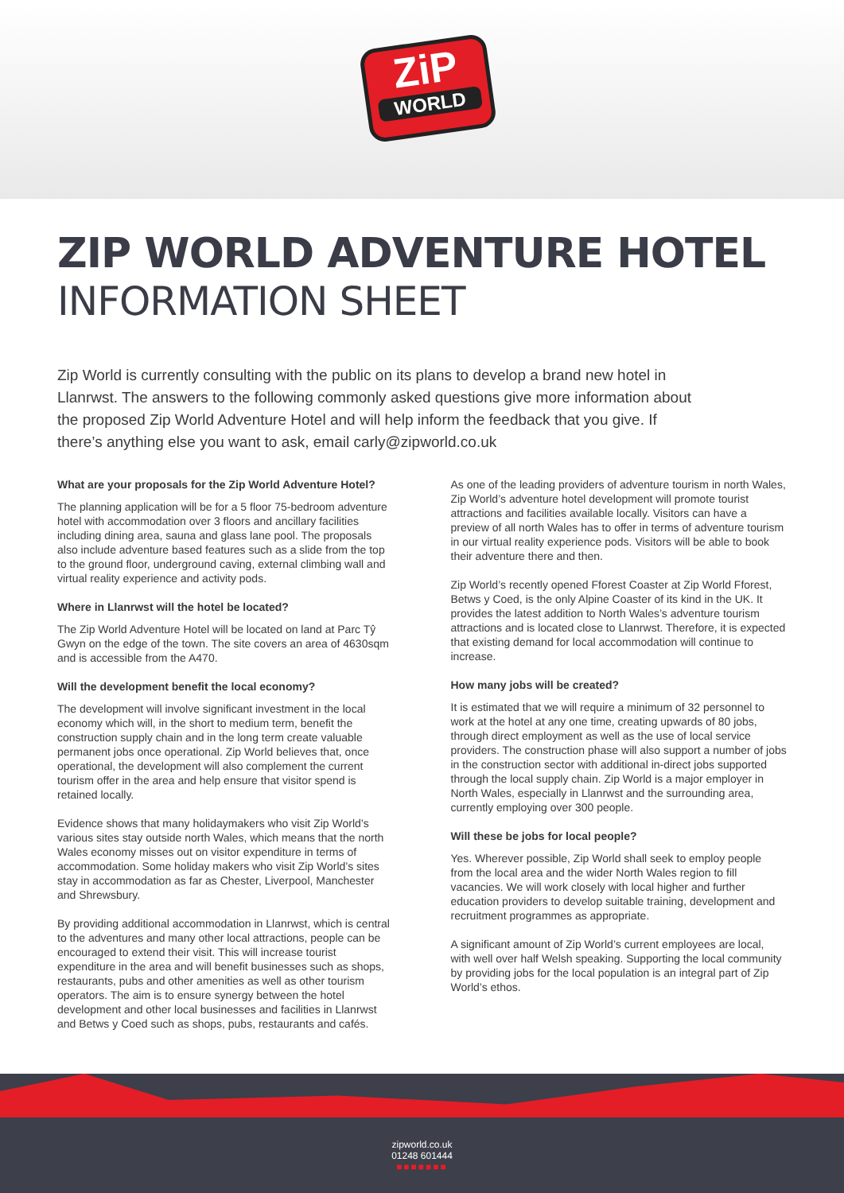ZiP
WORLD
ZIP WORLD ADVENTURE HOTEL
INFORMATION SHEET
Zip World is currently consulting with the public on its plans to develop a brand new hotel in Llanrwst. The answers to the following commonly asked questions give more information about the proposed Zip World Adventure Hotel and will help inform the feedback that you give. If there’s anything else you want to ask, email carly@zipworld.co.uk
What are your proposals for the Zip World Adventure Hotel?
The planning application will be for a 5 floor 75-bedroom adventure hotel with accommodation over 3 floors and ancillary facilities including dining area, sauna and glass lane pool. The proposals also include adventure based features such as a slide from the top to the ground floor, underground caving, external climbing wall and virtual reality experience and activity pods.
Where in Llanrwst will the hotel be located?
The Zip World Adventure Hotel will be located on land at Parc Tŷ Gwyn on the edge of the town. The site covers an area of 4630sqm and is accessible from the A470.
Will the development benefit the local economy?
The development will involve significant investment in the local economy which will, in the short to medium term, benefit the construction supply chain and in the long term create valuable permanent jobs once operational. Zip World believes that, once operational, the development will also complement the current tourism offer in the area and help ensure that visitor spend is retained locally.
Evidence shows that many holidaymakers who visit Zip World’s various sites stay outside north Wales, which means that the north Wales economy misses out on visitor expenditure in terms of accommodation. Some holiday makers who visit Zip World’s sites stay in accommodation as far as Chester, Liverpool, Manchester and Shrewsbury.
By providing additional accommodation in Llanrwst, which is central to the adventures and many other local attractions, people can be encouraged to extend their visit. This will increase tourist expenditure in the area and will benefit businesses such as shops, restaurants, pubs and other amenities as well as other tourism operators. The aim is to ensure synergy between the hotel development and other local businesses and facilities in Llanrwst and Betws y Coed such as shops, pubs, restaurants and cafés.
As one of the leading providers of adventure tourism in north Wales, Zip World’s adventure hotel development will promote tourist attractions and facilities available locally. Visitors can have a preview of all north Wales has to offer in terms of adventure tourism in our virtual reality experience pods. Visitors will be able to book their adventure there and then.
Zip World’s recently opened Fforest Coaster at Zip World Fforest, Betws y Coed, is the only Alpine Coaster of its kind in the UK. It provides the latest addition to North Wales’s adventure tourism attractions and is located close to Llanrwst. Therefore, it is expected that existing demand for local accommodation will continue to increase.
How many jobs will be created?
It is estimated that we will require a minimum of 32 personnel to work at the hotel at any one time, creating upwards of 80 jobs, through direct employment as well as the use of local service providers. The construction phase will also support a number of jobs in the construction sector with additional in-direct jobs supported through the local supply chain. Zip World is a major employer in North Wales, especially in Llanrwst and the surrounding area, currently employing over 300 people.
Will these be jobs for local people?
Yes. Wherever possible, Zip World shall seek to employ people from the local area and the wider North Wales region to fill vacancies. We will work closely with local higher and further education providers to develop suitable training, development and recruitment programmes as appropriate.
A significant amount of Zip World’s current employees are local, with well over half Welsh speaking. Supporting the local community by providing jobs for the local population is an integral part of Zip World’s ethos.
zipworld.co.uk
01248 601444
■■■■■■■